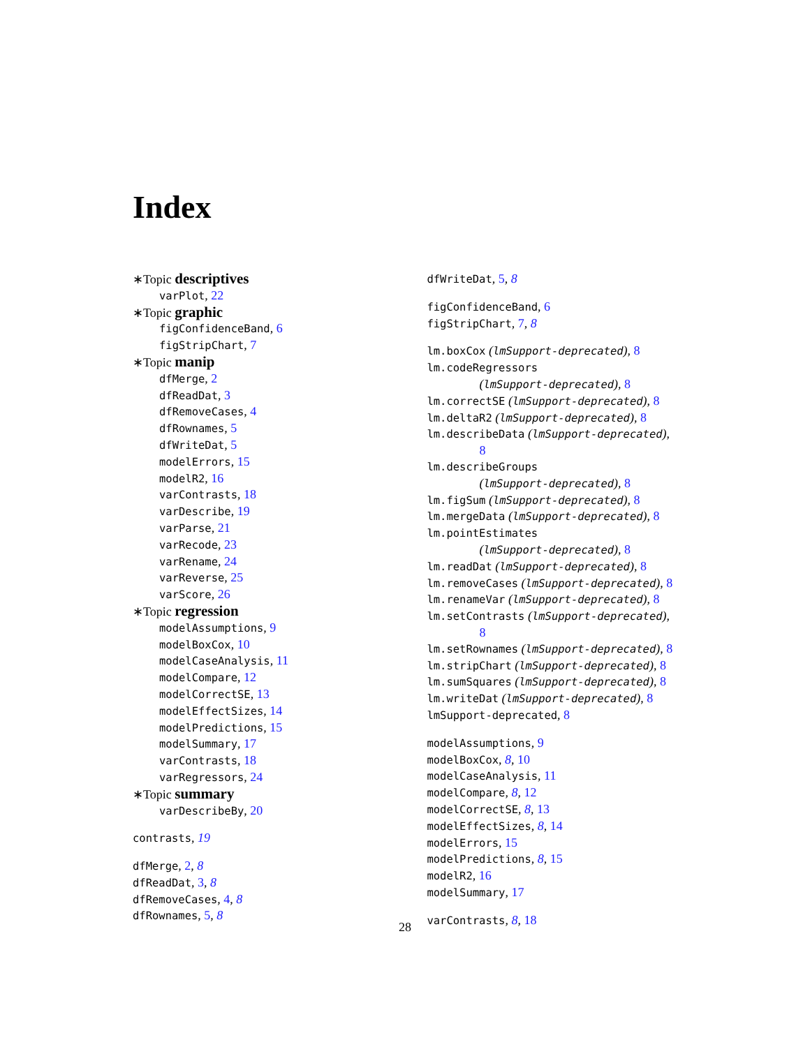Index
∗Topic descriptives
varPlot, 22
∗Topic graphic
figConfidenceBand, 6
figStripChart, 7
∗Topic manip
dfMerge, 2
dfReadDat, 3
dfRemoveCases, 4
dfRownames, 5
dfWriteDat, 5
modelErrors, 15
modelR2, 16
varContrasts, 18
varDescribe, 19
varParse, 21
varRecode, 23
varRename, 24
varReverse, 25
varScore, 26
∗Topic regression
modelAssumptions, 9
modelBoxCox, 10
modelCaseAnalysis, 11
modelCompare, 12
modelCorrectSE, 13
modelEffectSizes, 14
modelPredictions, 15
modelSummary, 17
varContrasts, 18
varRegressors, 24
∗Topic summary
varDescribeBy, 20
contrasts, 19
dfMerge, 2, 8
dfReadDat, 3, 8
dfRemoveCases, 4, 8
dfRownames, 5, 8
dfWriteDat, 5, 8
figConfidenceBand, 6
figStripChart, 7, 8
lm.boxCox (lmSupport-deprecated), 8
lm.codeRegressors
(lmSupport-deprecated), 8
lm.correctSE (lmSupport-deprecated), 8
lm.deltaR2 (lmSupport-deprecated), 8
lm.describeData (lmSupport-deprecated),
8
lm.describeGroups
(lmSupport-deprecated), 8
lm.figSum (lmSupport-deprecated), 8
lm.mergeData (lmSupport-deprecated), 8
lm.pointEstimates
(lmSupport-deprecated), 8
lm.readDat (lmSupport-deprecated), 8
lm.removeCases (lmSupport-deprecated), 8
lm.renameVar (lmSupport-deprecated), 8
lm.setContrasts (lmSupport-deprecated),
8
lm.setRownames (lmSupport-deprecated), 8
lm.stripChart (lmSupport-deprecated), 8
lm.sumSquares (lmSupport-deprecated), 8
lm.writeDat (lmSupport-deprecated), 8
lmSupport-deprecated, 8
modelAssumptions, 9
modelBoxCox, 8, 10
modelCaseAnalysis, 11
modelCompare, 8, 12
modelCorrectSE, 8, 13
modelEffectSizes, 8, 14
modelErrors, 15
modelPredictions, 8, 15
modelR2, 16
modelSummary, 17
varContrasts, 8, 18
28